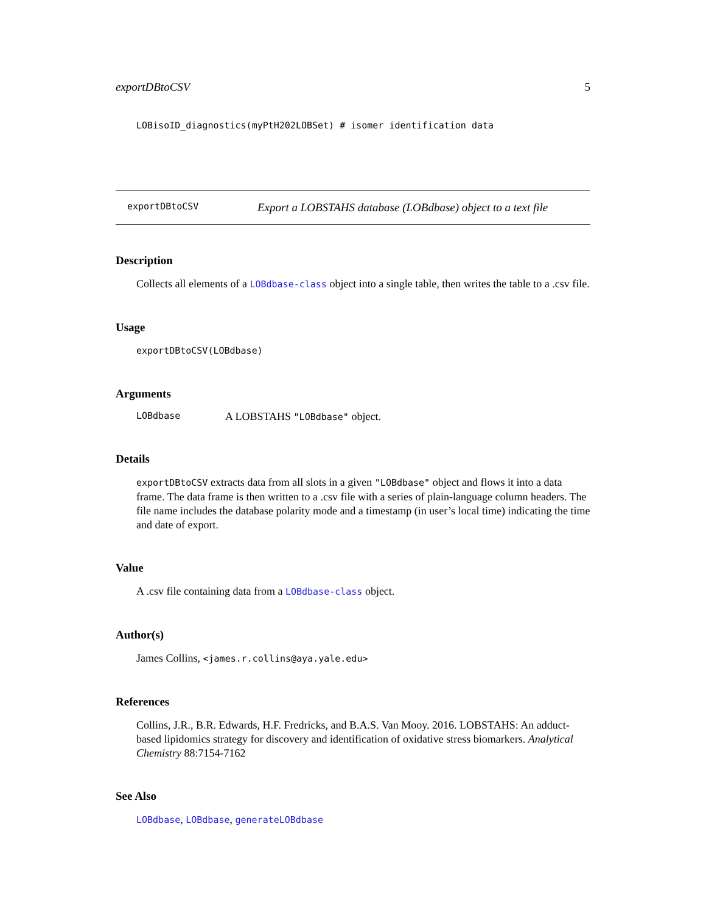exportDBtoCSV 5
LOBisoID_diagnostics(myPtH202LOBSet) # isomer identification data
exportDBtoCSV Export a LOBSTAHS database (LOBdbase) object to a text file
Description
Collects all elements of a LOBdbase-class object into a single table, then writes the table to a .csv file.
Usage
exportDBtoCSV(LOBdbase)
Arguments
LOBdbase A LOBSTAHS "LOBdbase" object.
Details
exportDBtoCSV extracts data from all slots in a given "LOBdbase" object and flows it into a data frame. The data frame is then written to a .csv file with a series of plain-language column headers. The file name includes the database polarity mode and a timestamp (in user’s local time) indicating the time and date of export.
Value
A .csv file containing data from a LOBdbase-class object.
Author(s)
James Collins, <james.r.collins@aya.yale.edu>
References
Collins, J.R., B.R. Edwards, H.F. Fredricks, and B.A.S. Van Mooy. 2016. LOBSTAHS: An adduct-based lipidomics strategy for discovery and identification of oxidative stress biomarkers. Analytical Chemistry 88:7154-7162
See Also
LOBdbase, LOBdbase, generateLOBdbase